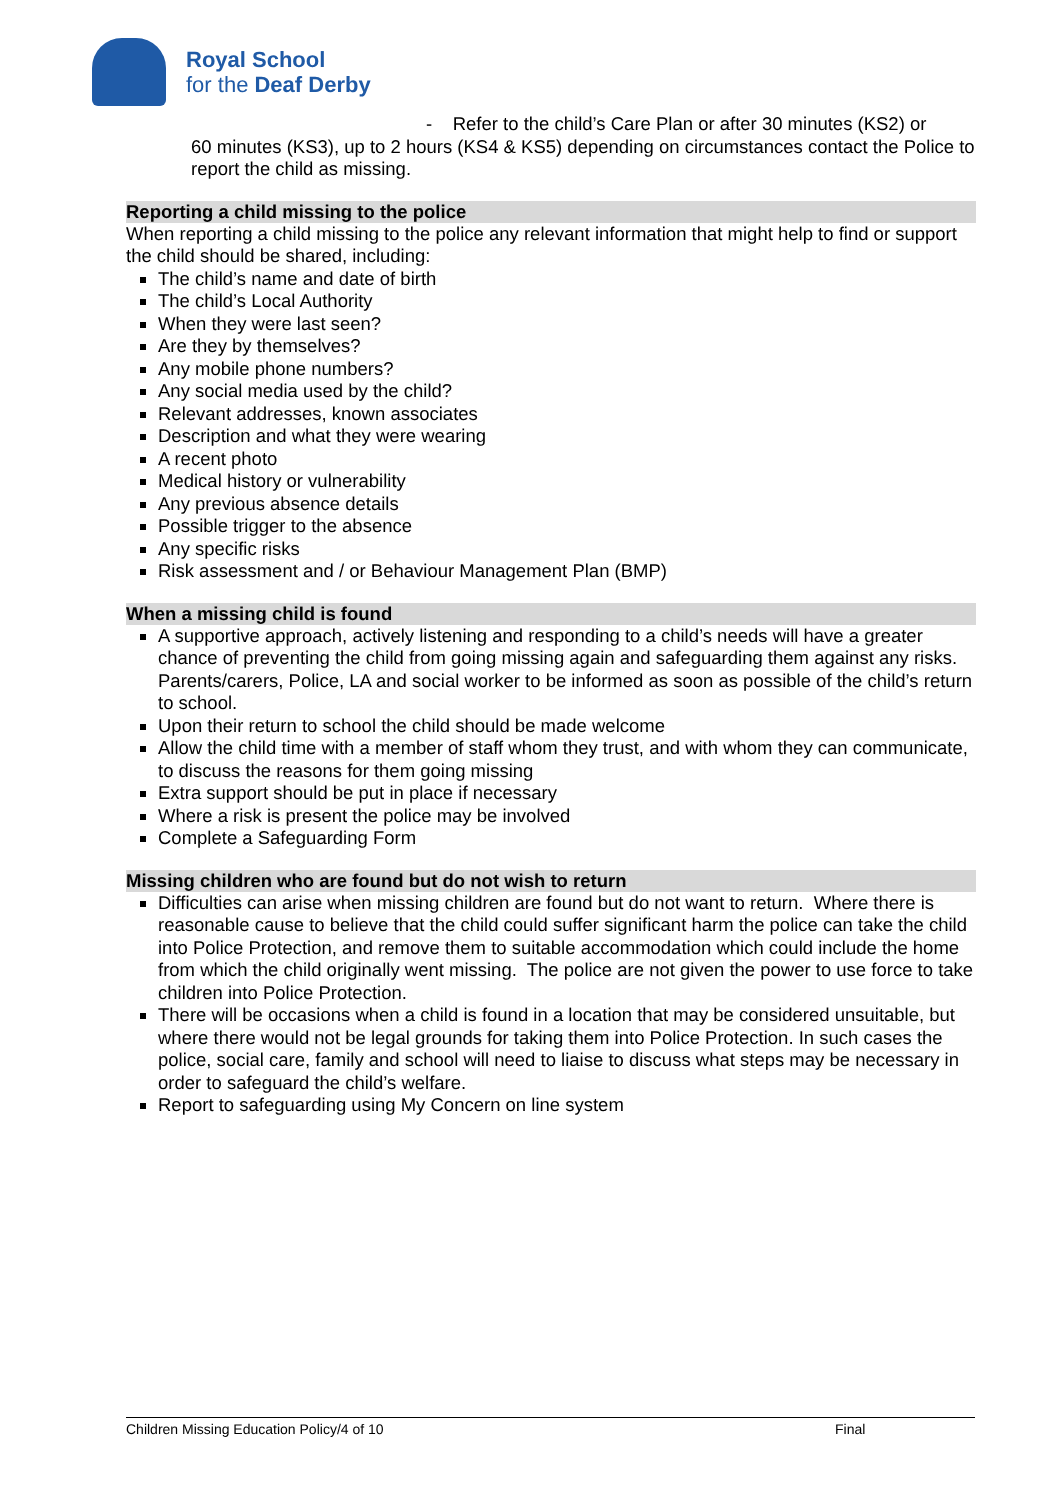Royal School
for the Deaf Derby
- Refer to the child’s Care Plan or after 30 minutes (KS2) or
60 minutes (KS3), up to 2 hours (KS4 & KS5) depending on circumstances contact the Police to report the child as missing.
Reporting a child missing to the police
When reporting a child missing to the police any relevant information that might help to find or support the child should be shared, including:
The child’s name and date of birth
The child’s Local Authority
When they were last seen?
Are they by themselves?
Any mobile phone numbers?
Any social media used by the child?
Relevant addresses, known associates
Description and what they were wearing
A recent photo
Medical history or vulnerability
Any previous absence details
Possible trigger to the absence
Any specific risks
Risk assessment and / or Behaviour Management Plan (BMP)
When a missing child is found
A supportive approach, actively listening and responding to a child’s needs will have a greater chance of preventing the child from going missing again and safeguarding them against any risks. Parents/carers, Police, LA and social worker to be informed as soon as possible of the child’s return to school.
Upon their return to school the child should be made welcome
Allow the child time with a member of staff whom they trust, and with whom they can communicate, to discuss the reasons for them going missing
Extra support should be put in place if necessary
Where a risk is present the police may be involved
Complete a Safeguarding Form
Missing children who are found but do not wish to return
Difficulties can arise when missing children are found but do not want to return. Where there is reasonable cause to believe that the child could suffer significant harm the police can take the child into Police Protection, and remove them to suitable accommodation which could include the home from which the child originally went missing. The police are not given the power to use force to take children into Police Protection.
There will be occasions when a child is found in a location that may be considered unsuitable, but where there would not be legal grounds for taking them into Police Protection. In such cases the police, social care, family and school will need to liaise to discuss what steps may be necessary in order to safeguard the child’s welfare.
Report to safeguarding using My Concern on line system
Children Missing Education Policy/4 of 10 Final